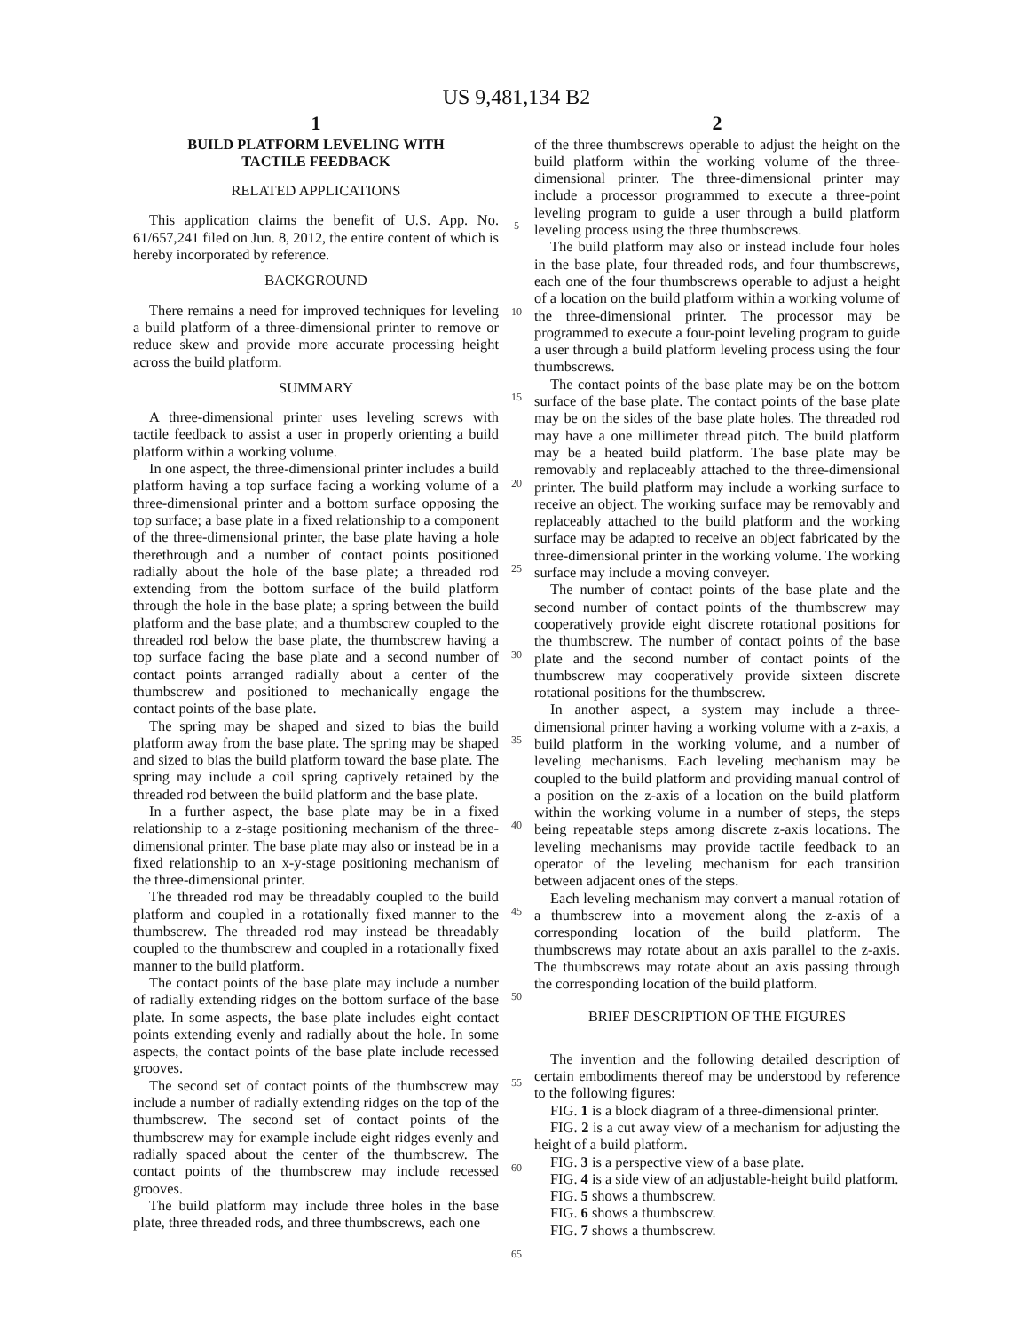US 9,481,134 B2
1
BUILD PLATFORM LEVELING WITH
TACTILE FEEDBACK
RELATED APPLICATIONS
This application claims the benefit of U.S. App. No. 61/657,241 filed on Jun. 8, 2012, the entire content of which is hereby incorporated by reference.
BACKGROUND
There remains a need for improved techniques for leveling a build platform of a three-dimensional printer to remove or reduce skew and provide more accurate processing height across the build platform.
SUMMARY
A three-dimensional printer uses leveling screws with tactile feedback to assist a user in properly orienting a build platform within a working volume.
In one aspect, the three-dimensional printer includes a build platform having a top surface facing a working volume of a three-dimensional printer and a bottom surface opposing the top surface; a base plate in a fixed relationship to a component of the three-dimensional printer, the base plate having a hole therethrough and a number of contact points positioned radially about the hole of the base plate; a threaded rod extending from the bottom surface of the build platform through the hole in the base plate; a spring between the build platform and the base plate; and a thumbscrew coupled to the threaded rod below the base plate, the thumbscrew having a top surface facing the base plate and a second number of contact points arranged radially about a center of the thumbscrew and positioned to mechanically engage the contact points of the base plate.
The spring may be shaped and sized to bias the build platform away from the base plate. The spring may be shaped and sized to bias the build platform toward the base plate. The spring may include a coil spring captively retained by the threaded rod between the build platform and the base plate.
In a further aspect, the base plate may be in a fixed relationship to a z-stage positioning mechanism of the three-dimensional printer. The base plate may also or instead be in a fixed relationship to an x-y-stage positioning mechanism of the three-dimensional printer.
The threaded rod may be threadably coupled to the build platform and coupled in a rotationally fixed manner to the thumbscrew. The threaded rod may instead be threadably coupled to the thumbscrew and coupled in a rotationally fixed manner to the build platform.
The contact points of the base plate may include a number of radially extending ridges on the bottom surface of the base plate. In some aspects, the base plate includes eight contact points extending evenly and radially about the hole. In some aspects, the contact points of the base plate include recessed grooves.
The second set of contact points of the thumbscrew may include a number of radially extending ridges on the top of the thumbscrew. The second set of contact points of the thumbscrew may for example include eight ridges evenly and radially spaced about the center of the thumbscrew. The contact points of the thumbscrew may include recessed grooves.
The build platform may include three holes in the base plate, three threaded rods, and three thumbscrews, each one
5
10
15
20
25
30
35
40
45
50
55
60
65
2
of the three thumbscrews operable to adjust the height on the build platform within the working volume of the three-dimensional printer. The three-dimensional printer may include a processor programmed to execute a three-point leveling program to guide a user through a build platform leveling process using the three thumbscrews.
The build platform may also or instead include four holes in the base plate, four threaded rods, and four thumbscrews, each one of the four thumbscrews operable to adjust a height of a location on the build platform within a working volume of the three-dimensional printer. The processor may be programmed to execute a four-point leveling program to guide a user through a build platform leveling process using the four thumbscrews.
The contact points of the base plate may be on the bottom surface of the base plate. The contact points of the base plate may be on the sides of the base plate holes. The threaded rod may have a one millimeter thread pitch. The build platform may be a heated build platform. The base plate may be removably and replaceably attached to the three-dimensional printer. The build platform may include a working surface to receive an object. The working surface may be removably and replaceably attached to the build platform and the working surface may be adapted to receive an object fabricated by the three-dimensional printer in the working volume. The working surface may include a moving conveyer.
The number of contact points of the base plate and the second number of contact points of the thumbscrew may cooperatively provide eight discrete rotational positions for the thumbscrew. The number of contact points of the base plate and the second number of contact points of the thumbscrew may cooperatively provide sixteen discrete rotational positions for the thumbscrew.
In another aspect, a system may include a three-dimensional printer having a working volume with a z-axis, a build platform in the working volume, and a number of leveling mechanisms. Each leveling mechanism may be coupled to the build platform and providing manual control of a position on the z-axis of a location on the build platform within the working volume in a number of steps, the steps being repeatable steps among discrete z-axis locations. The leveling mechanisms may provide tactile feedback to an operator of the leveling mechanism for each transition between adjacent ones of the steps.
Each leveling mechanism may convert a manual rotation of a thumbscrew into a movement along the z-axis of a corresponding location of the build platform. The thumbscrews may rotate about an axis parallel to the z-axis. The thumbscrews may rotate about an axis passing through the corresponding location of the build platform.
BRIEF DESCRIPTION OF THE FIGURES
The invention and the following detailed description of certain embodiments thereof may be understood by reference to the following figures:
FIG. 1 is a block diagram of a three-dimensional printer.
FIG. 2 is a cut away view of a mechanism for adjusting the height of a build platform.
FIG. 3 is a perspective view of a base plate.
FIG. 4 is a side view of an adjustable-height build platform.
FIG. 5 shows a thumbscrew.
FIG. 6 shows a thumbscrew.
FIG. 7 shows a thumbscrew.